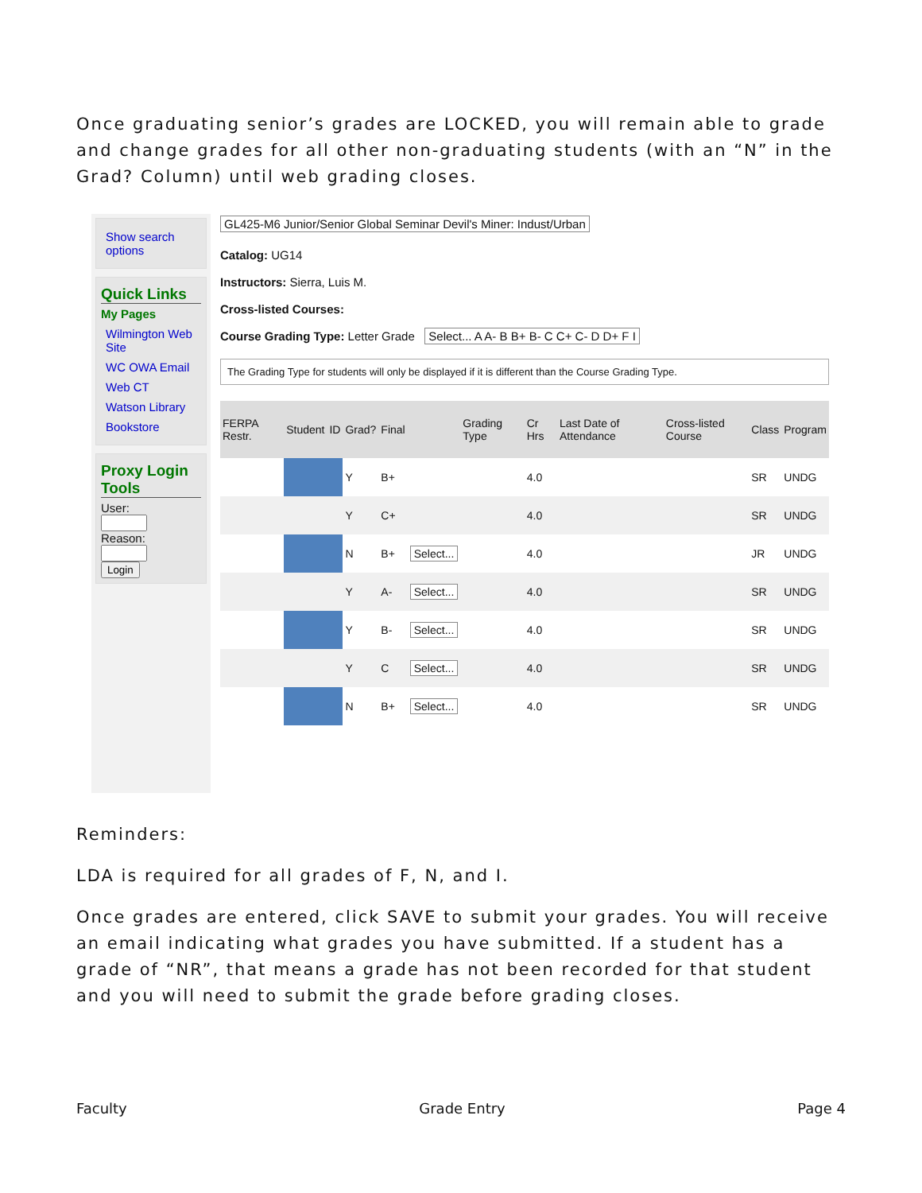Once graduating senior’s grades are LOCKED, you will remain able to grade and change grades for all other non-graduating students (with an “N” in the Grad? Column) until web grading closes.
Show search options
Quick Links
My Pages
Wilmington Web Site
WC OWA Email
Web CT
Watson Library
Bookstore
Proxy Login Tools
User:
Reason:
Login
GL425-M6 Junior/Senior Global Seminar Devil's Miner: Indust/Urban
Catalog: UG14
Instructors: Sierra, Luis M.
Cross-listed Courses:
Course Grading Type: Letter Grade Select... A A- B B+ B- C C+ C- D D+ F I
The Grading Type for students will only be displayed if it is different than the Course Grading Type.
| FERPA Restr. | Student | ID | Grad? | Final | | Grading Type | Cr Hrs | Last Date of Attendance | Cross-listed Course | Class | Program |
| --- | --- | --- | --- | --- | --- | --- | --- | --- | --- | --- | --- |
| | | | Y | B+ | | | 4.0 | | | SR | UNDG |
| | | | Y | C+ | | | 4.0 | | | SR | UNDG |
| | | | N | B+ | Select... | | 4.0 | | | JR | UNDG |
| | | | Y | A- | Select... | | 4.0 | | | SR | UNDG |
| | | | Y | B- | Select... | | 4.0 | | | SR | UNDG |
| | | | Y | C | Select... | | 4.0 | | | SR | UNDG |
| | | | N | B+ | Select... | | 4.0 | | | SR | UNDG |
Reminders:
LDA is required for all grades of F, N, and I.
Once grades are entered, click SAVE to submit your grades. You will receive an email indicating what grades you have submitted. If a student has a grade of “NR”, that means a grade has not been recorded for that student and you will need to submit the grade before grading closes.
Faculty Grade Entry Page 4